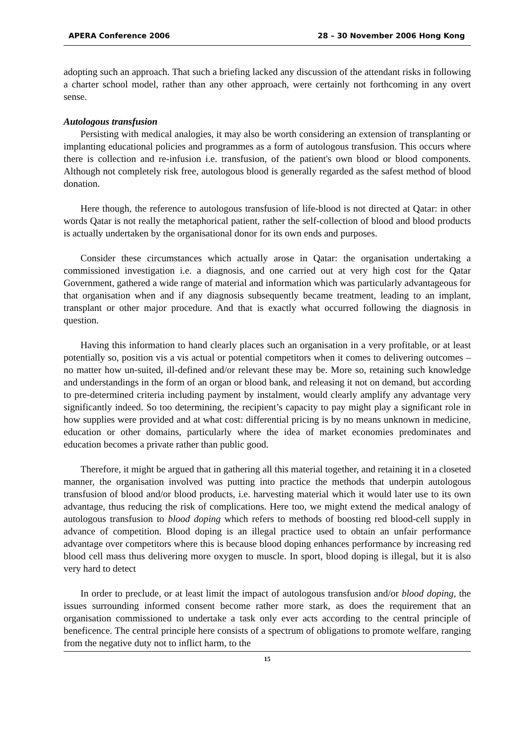APERA Conference 2006 28 – 30 November 2006 Hong Kong
adopting such an approach. That such a briefing lacked any discussion of the attendant risks in following a charter school model, rather than any other approach, were certainly not forthcoming in any overt sense.
Autologous transfusion
Persisting with medical analogies, it may also be worth considering an extension of transplanting or implanting educational policies and programmes as a form of autologous transfusion. This occurs where there is collection and re-infusion i.e. transfusion, of the patient's own blood or blood components. Although not completely risk free, autologous blood is generally regarded as the safest method of blood donation.
Here though, the reference to autologous transfusion of life-blood is not directed at Qatar: in other words Qatar is not really the metaphorical patient, rather the self-collection of blood and blood products is actually undertaken by the organisational donor for its own ends and purposes.
Consider these circumstances which actually arose in Qatar: the organisation undertaking a commissioned investigation i.e. a diagnosis, and one carried out at very high cost for the Qatar Government, gathered a wide range of material and information which was particularly advantageous for that organisation when and if any diagnosis subsequently became treatment, leading to an implant, transplant or other major procedure. And that is exactly what occurred following the diagnosis in question.
Having this information to hand clearly places such an organisation in a very profitable, or at least potentially so, position vis a vis actual or potential competitors when it comes to delivering outcomes – no matter how un-suited, ill-defined and/or relevant these may be. More so, retaining such knowledge and understandings in the form of an organ or blood bank, and releasing it not on demand, but according to pre-determined criteria including payment by instalment, would clearly amplify any advantage very significantly indeed. So too determining, the recipient’s capacity to pay might play a significant role in how supplies were provided and at what cost: differential pricing is by no means unknown in medicine, education or other domains, particularly where the idea of market economies predominates and education becomes a private rather than public good.
Therefore, it might be argued that in gathering all this material together, and retaining it in a closeted manner, the organisation involved was putting into practice the methods that underpin autologous transfusion of blood and/or blood products, i.e. harvesting material which it would later use to its own advantage, thus reducing the risk of complications. Here too, we might extend the medical analogy of autologous transfusion to blood doping which refers to methods of boosting red blood-cell supply in advance of competition. Blood doping is an illegal practice used to obtain an unfair performance advantage over competitors where this is because blood doping enhances performance by increasing red blood cell mass thus delivering more oxygen to muscle. In sport, blood doping is illegal, but it is also very hard to detect
In order to preclude, or at least limit the impact of autologous transfusion and/or blood doping, the issues surrounding informed consent become rather more stark, as does the requirement that an organisation commissioned to undertake a task only ever acts according to the central principle of beneficence. The central principle here consists of a spectrum of obligations to promote welfare, ranging from the negative duty not to inflict harm, to the
15